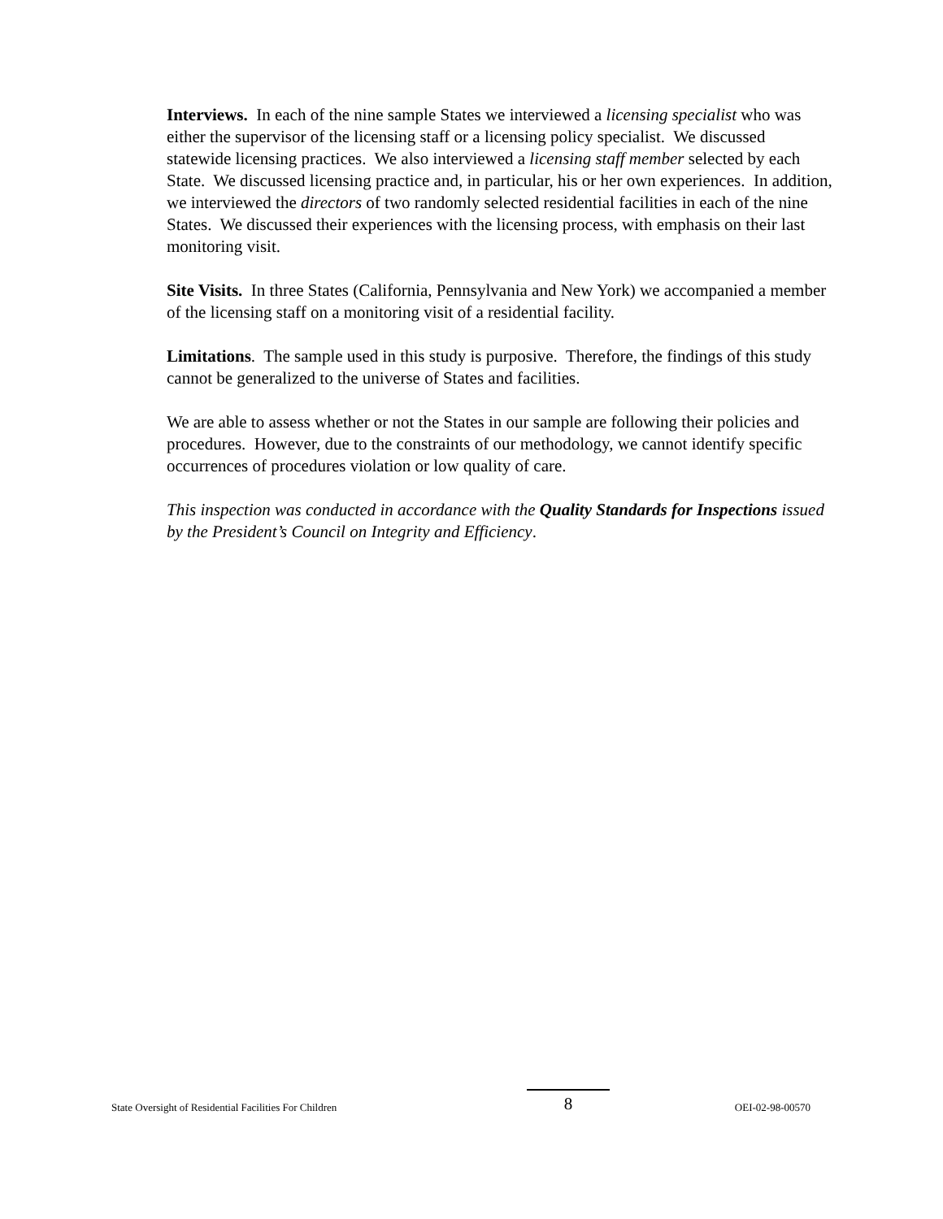Interviews. In each of the nine sample States we interviewed a licensing specialist who was either the supervisor of the licensing staff or a licensing policy specialist. We discussed statewide licensing practices. We also interviewed a licensing staff member selected by each State. We discussed licensing practice and, in particular, his or her own experiences. In addition, we interviewed the directors of two randomly selected residential facilities in each of the nine States. We discussed their experiences with the licensing process, with emphasis on their last monitoring visit.
Site Visits. In three States (California, Pennsylvania and New York) we accompanied a member of the licensing staff on a monitoring visit of a residential facility.
Limitations. The sample used in this study is purposive. Therefore, the findings of this study cannot be generalized to the universe of States and facilities.
We are able to assess whether or not the States in our sample are following their policies and procedures. However, due to the constraints of our methodology, we cannot identify specific occurrences of procedures violation or low quality of care.
This inspection was conducted in accordance with the Quality Standards for Inspections issued by the President’s Council on Integrity and Efficiency.
State Oversight of Residential Facilities For Children 8 OEI-02-98-00570